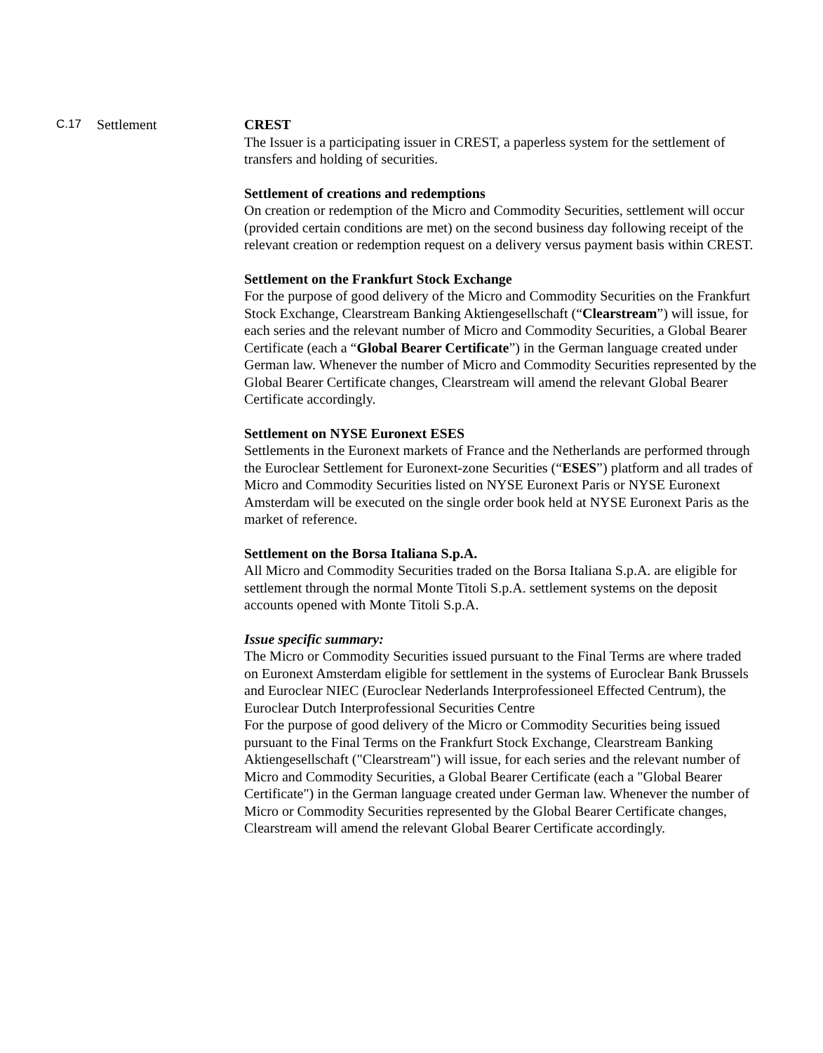C.17
Settlement CREST
The Issuer is a participating issuer in CREST, a paperless system for the settlement of transfers and holding of securities.
Settlement of creations and redemptions
On creation or redemption of the Micro and Commodity Securities, settlement will occur (provided certain conditions are met) on the second business day following receipt of the relevant creation or redemption request on a delivery versus payment basis within CREST.
Settlement on the Frankfurt Stock Exchange
For the purpose of good delivery of the Micro and Commodity Securities on the Frankfurt Stock Exchange, Clearstream Banking Aktiengesellschaft (“Clearstream”) will issue, for each series and the relevant number of Micro and Commodity Securities, a Global Bearer Certificate (each a “Global Bearer Certificate”) in the German language created under German law. Whenever the number of Micro and Commodity Securities represented by the Global Bearer Certificate changes, Clearstream will amend the relevant Global Bearer Certificate accordingly.
Settlement on NYSE Euronext ESES
Settlements in the Euronext markets of France and the Netherlands are performed through the Euroclear Settlement for Euronext-zone Securities (“ESES”) platform and all trades of Micro and Commodity Securities listed on NYSE Euronext Paris or NYSE Euronext Amsterdam will be executed on the single order book held at NYSE Euronext Paris as the market of reference.
Settlement on the Borsa Italiana S.p.A.
All Micro and Commodity Securities traded on the Borsa Italiana S.p.A. are eligible for settlement through the normal Monte Titoli S.p.A. settlement systems on the deposit accounts opened with Monte Titoli S.p.A.
Issue specific summary:
The Micro or Commodity Securities issued pursuant to the Final Terms are where traded on Euronext Amsterdam eligible for settlement in the systems of Euroclear Bank Brussels and Euroclear NIEC (Euroclear Nederlands Interprofessioneel Effected Centrum), the Euroclear Dutch Interprofessional Securities Centre
For the purpose of good delivery of the Micro or Commodity Securities being issued pursuant to the Final Terms on the Frankfurt Stock Exchange, Clearstream Banking Aktiengesellschaft ("Clearstream") will issue, for each series and the relevant number of Micro and Commodity Securities, a Global Bearer Certificate (each a "Global Bearer Certificate") in the German language created under German law. Whenever the number of Micro or Commodity Securities represented by the Global Bearer Certificate changes, Clearstream will amend the relevant Global Bearer Certificate accordingly.